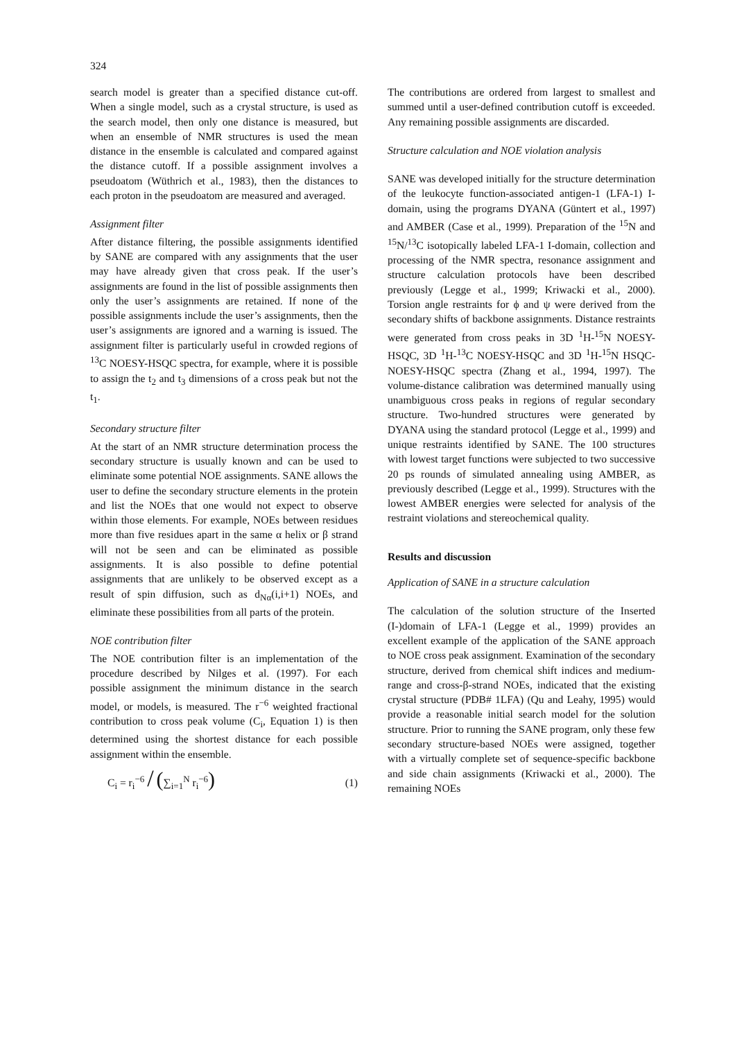324
search model is greater than a specified distance cut-off. When a single model, such as a crystal structure, is used as the search model, then only one distance is measured, but when an ensemble of NMR structures is used the mean distance in the ensemble is calculated and compared against the distance cutoff. If a possible assignment involves a pseudoatom (Wüthrich et al., 1983), then the distances to each proton in the pseudoatom are measured and averaged.
Assignment filter
After distance filtering, the possible assignments identified by SANE are compared with any assignments that the user may have already given that cross peak. If the user’s assignments are found in the list of possible assignments then only the user’s assignments are retained. If none of the possible assignments include the user’s assignments, then the user’s assignments are ignored and a warning is issued. The assignment filter is particularly useful in crowded regions of <sup>13</sup>C NOESY-HSQC spectra, for example, where it is possible to assign the t<sub>2</sub> and t<sub>3</sub> dimensions of a cross peak but not the t<sub>1</sub>.
Secondary structure filter
At the start of an NMR structure determination process the secondary structure is usually known and can be used to eliminate some potential NOE assignments. SANE allows the user to define the secondary structure elements in the protein and list the NOEs that one would not expect to observe within those elements. For example, NOEs between residues more than five residues apart in the same α helix or β strand will not be seen and can be eliminated as possible assignments. It is also possible to define potential assignments that are unlikely to be observed except as a result of spin diffusion, such as d<sub>Nα</sub>(i,i+1) NOEs, and eliminate these possibilities from all parts of the protein.
NOE contribution filter
The NOE contribution filter is an implementation of the procedure described by Nilges et al. (1997). For each possible assignment the minimum distance in the search model, or models, is measured. The r<sup>−6</sup> weighted fractional contribution to cross peak volume (C<sub>i</sub>, Equation 1) is then determined using the shortest distance for each possible assignment within the ensemble.
C<sub>i</sub> = r<sub>i</sub><sup>−6</sup> / (∑<sub>i=1</sub><sup>N</sup> r<sub>i</sub><sup>−6</sup>) (1)
The contributions are ordered from largest to smallest and summed until a user-defined contribution cutoff is exceeded. Any remaining possible assignments are discarded.
Structure calculation and NOE violation analysis
SANE was developed initially for the structure determination of the leukocyte function-associated antigen-1 (LFA-1) I-domain, using the programs DYANA (Güntert et al., 1997) and AMBER (Case et al., 1999). Preparation of the <sup>15</sup>N and <sup>15</sup>N/<sup>13</sup>C isotopically labeled LFA-1 I-domain, collection and processing of the NMR spectra, resonance assignment and structure calculation protocols have been described previously (Legge et al., 1999; Kriwacki et al., 2000). Torsion angle restraints for ϕ and ψ were derived from the secondary shifts of backbone assignments. Distance restraints were generated from cross peaks in 3D <sup>1</sup>H-<sup>15</sup>N NOESY-HSQC, 3D <sup>1</sup>H-<sup>13</sup>C NOESY-HSQC and 3D <sup>1</sup>H-<sup>15</sup>N HSQC-NOESY-HSQC spectra (Zhang et al., 1994, 1997). The volume-distance calibration was determined manually using unambiguous cross peaks in regions of regular secondary structure. Two-hundred structures were generated by DYANA using the standard protocol (Legge et al., 1999) and unique restraints identified by SANE. The 100 structures with lowest target functions were subjected to two successive 20 ps rounds of simulated annealing using AMBER, as previously described (Legge et al., 1999). Structures with the lowest AMBER energies were selected for analysis of the restraint violations and stereochemical quality.
Results and discussion
Application of SANE in a structure calculation
The calculation of the solution structure of the Inserted (I-)domain of LFA-1 (Legge et al., 1999) provides an excellent example of the application of the SANE approach to NOE cross peak assignment. Examination of the secondary structure, derived from chemical shift indices and medium-range and cross-β-strand NOEs, indicated that the existing crystal structure (PDB# 1LFA) (Qu and Leahy, 1995) would provide a reasonable initial search model for the solution structure. Prior to running the SANE program, only these few secondary structure-based NOEs were assigned, together with a virtually complete set of sequence-specific backbone and side chain assignments (Kriwacki et al., 2000). The remaining NOEs